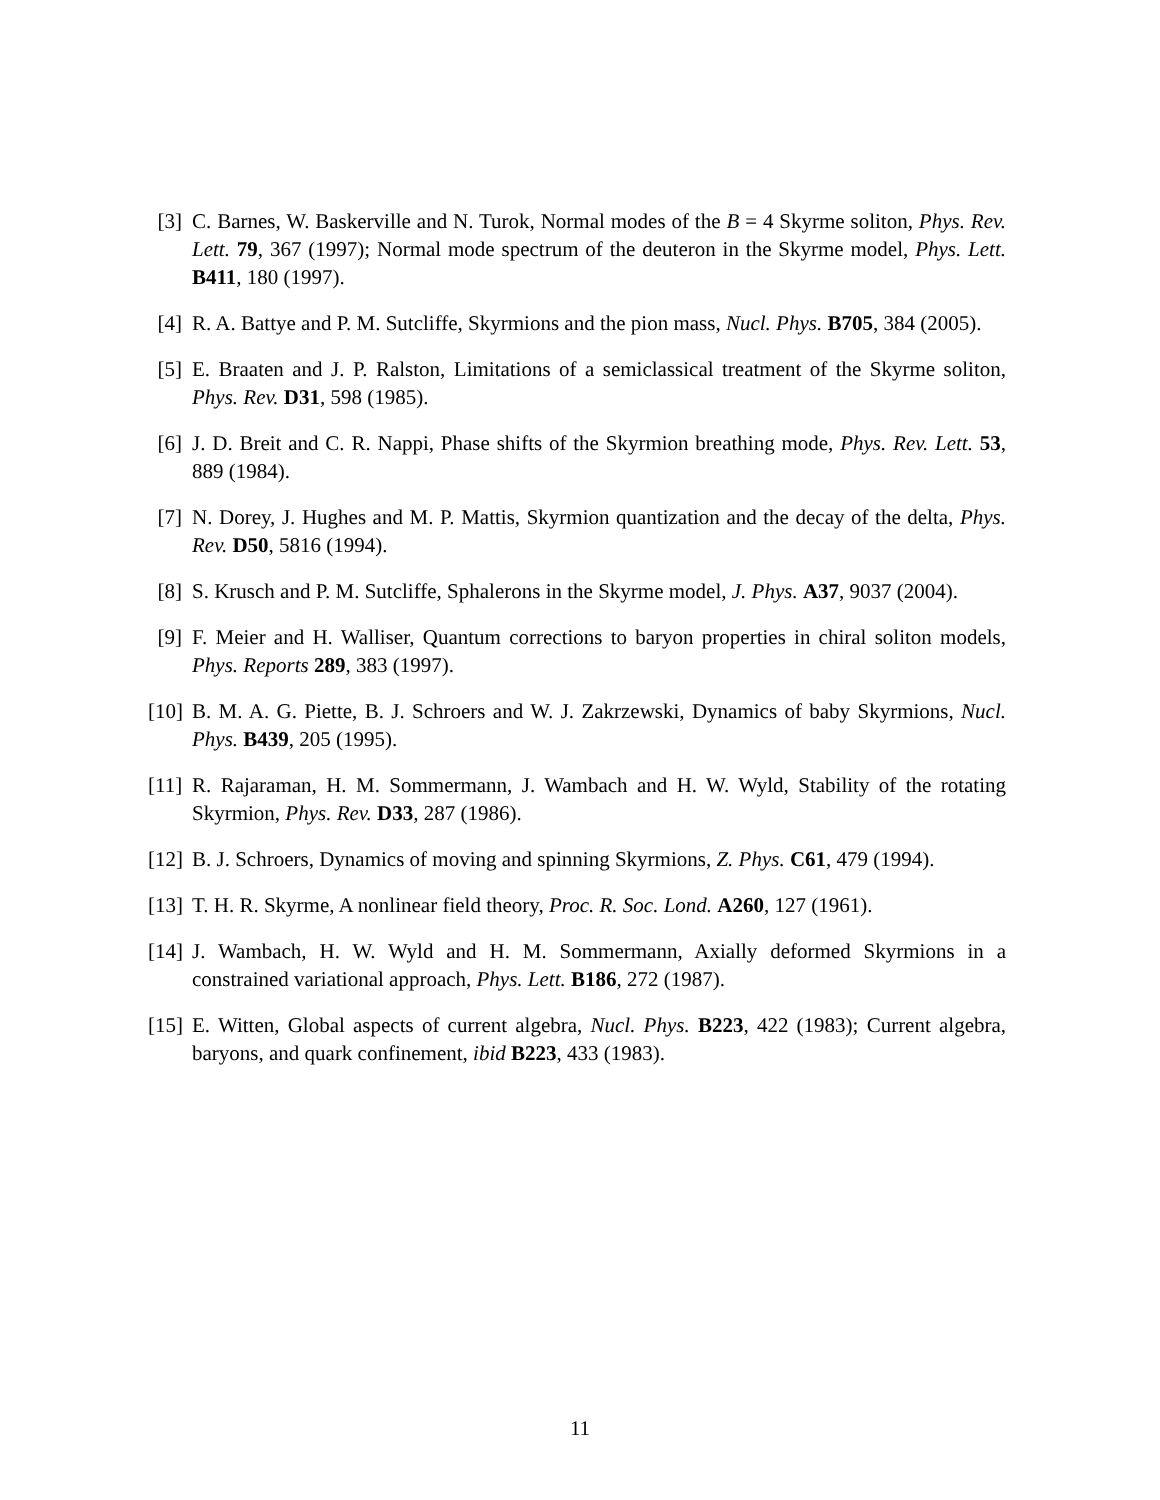[3] C. Barnes, W. Baskerville and N. Turok, Normal modes of the B = 4 Skyrme soliton, Phys. Rev. Lett. 79, 367 (1997); Normal mode spectrum of the deuteron in the Skyrme model, Phys. Lett. B411, 180 (1997).
[4] R. A. Battye and P. M. Sutcliffe, Skyrmions and the pion mass, Nucl. Phys. B705, 384 (2005).
[5] E. Braaten and J. P. Ralston, Limitations of a semiclassical treatment of the Skyrme soliton, Phys. Rev. D31, 598 (1985).
[6] J. D. Breit and C. R. Nappi, Phase shifts of the Skyrmion breathing mode, Phys. Rev. Lett. 53, 889 (1984).
[7] N. Dorey, J. Hughes and M. P. Mattis, Skyrmion quantization and the decay of the delta, Phys. Rev. D50, 5816 (1994).
[8] S. Krusch and P. M. Sutcliffe, Sphalerons in the Skyrme model, J. Phys. A37, 9037 (2004).
[9] F. Meier and H. Walliser, Quantum corrections to baryon properties in chiral soliton models, Phys. Reports 289, 383 (1997).
[10] B. M. A. G. Piette, B. J. Schroers and W. J. Zakrzewski, Dynamics of baby Skyrmions, Nucl. Phys. B439, 205 (1995).
[11] R. Rajaraman, H. M. Sommermann, J. Wambach and H. W. Wyld, Stability of the rotating Skyrmion, Phys. Rev. D33, 287 (1986).
[12] B. J. Schroers, Dynamics of moving and spinning Skyrmions, Z. Phys. C61, 479 (1994).
[13] T. H. R. Skyrme, A nonlinear field theory, Proc. R. Soc. Lond. A260, 127 (1961).
[14] J. Wambach, H. W. Wyld and H. M. Sommermann, Axially deformed Skyrmions in a constrained variational approach, Phys. Lett. B186, 272 (1987).
[15] E. Witten, Global aspects of current algebra, Nucl. Phys. B223, 422 (1983); Current algebra, baryons, and quark confinement, ibid B223, 433 (1983).
11